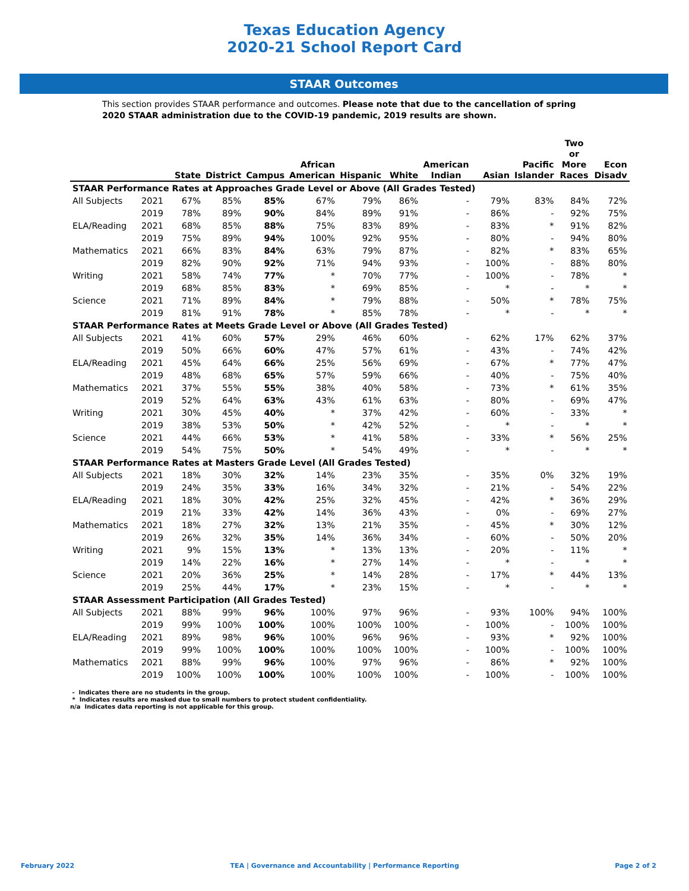Texas Education Agency
2020-21 School Report Card
STAAR Outcomes
This section provides STAAR performance and outcomes. Please note that due to the cancellation of spring 2020 STAAR administration due to the COVID-19 pandemic, 2019 results are shown.
| | | State | District | Campus | African American | Hispanic | White | American Indian | Asian | Pacific Islander | Two or More Races | Econ Disadv |
| --- | --- | --- | --- | --- | --- | --- | --- | --- | --- | --- | --- | --- |
| STAAR Performance Rates at Approaches Grade Level or Above (All Grades Tested) | | | | | | | | | | | | |
| All Subjects | 2021 | 67% | 85% | 85% | 67% | 79% | 86% | - | 79% | 83% | 84% | 72% |
| | 2019 | 78% | 89% | 90% | 84% | 89% | 91% | - | 86% | - | 92% | 75% |
| ELA/Reading | 2021 | 68% | 85% | 88% | 75% | 83% | 89% | - | 83% | * | 91% | 82% |
| | 2019 | 75% | 89% | 94% | 100% | 92% | 95% | - | 80% | - | 94% | 80% |
| Mathematics | 2021 | 66% | 83% | 84% | 63% | 79% | 87% | - | 82% | * | 83% | 65% |
| | 2019 | 82% | 90% | 92% | 71% | 94% | 93% | - | 100% | - | 88% | 80% |
| Writing | 2021 | 58% | 74% | 77% | * | 70% | 77% | - | 100% | - | 78% | * |
| | 2019 | 68% | 85% | 83% | * | 69% | 85% | - | * | - | * | * |
| Science | 2021 | 71% | 89% | 84% | * | 79% | 88% | - | 50% | * | 78% | 75% |
| | 2019 | 81% | 91% | 78% | * | 85% | 78% | - | * | - | * | * |
| STAAR Performance Rates at Meets Grade Level or Above (All Grades Tested) | | | | | | | | | | | | |
| All Subjects | 2021 | 41% | 60% | 57% | 29% | 46% | 60% | - | 62% | 17% | 62% | 37% |
| | 2019 | 50% | 66% | 60% | 47% | 57% | 61% | - | 43% | - | 74% | 42% |
| ELA/Reading | 2021 | 45% | 64% | 66% | 25% | 56% | 69% | - | 67% | * | 77% | 47% |
| | 2019 | 48% | 68% | 65% | 57% | 59% | 66% | - | 40% | - | 75% | 40% |
| Mathematics | 2021 | 37% | 55% | 55% | 38% | 40% | 58% | - | 73% | * | 61% | 35% |
| | 2019 | 52% | 64% | 63% | 43% | 61% | 63% | - | 80% | - | 69% | 47% |
| Writing | 2021 | 30% | 45% | 40% | * | 37% | 42% | - | 60% | - | 33% | * |
| | 2019 | 38% | 53% | 50% | * | 42% | 52% | - | * | - | * | * |
| Science | 2021 | 44% | 66% | 53% | * | 41% | 58% | - | 33% | * | 56% | 25% |
| | 2019 | 54% | 75% | 50% | * | 54% | 49% | - | * | - | * | * |
| STAAR Performance Rates at Masters Grade Level (All Grades Tested) | | | | | | | | | | | | |
| All Subjects | 2021 | 18% | 30% | 32% | 14% | 23% | 35% | - | 35% | 0% | 32% | 19% |
| | 2019 | 24% | 35% | 33% | 16% | 34% | 32% | - | 21% | - | 54% | 22% |
| ELA/Reading | 2021 | 18% | 30% | 42% | 25% | 32% | 45% | - | 42% | * | 36% | 29% |
| | 2019 | 21% | 33% | 42% | 14% | 36% | 43% | - | 0% | - | 69% | 27% |
| Mathematics | 2021 | 18% | 27% | 32% | 13% | 21% | 35% | - | 45% | * | 30% | 12% |
| | 2019 | 26% | 32% | 35% | 14% | 36% | 34% | - | 60% | - | 50% | 20% |
| Writing | 2021 | 9% | 15% | 13% | * | 13% | 13% | - | 20% | - | 11% | * |
| | 2019 | 14% | 22% | 16% | * | 27% | 14% | - | * | - | * | * |
| Science | 2021 | 20% | 36% | 25% | * | 14% | 28% | - | 17% | * | 44% | 13% |
| | 2019 | 25% | 44% | 17% | * | 23% | 15% | - | * | - | * | * |
| STAAR Assessment Participation (All Grades Tested) | | | | | | | | | | | | |
| All Subjects | 2021 | 88% | 99% | 96% | 100% | 97% | 96% | - | 93% | 100% | 94% | 100% |
| | 2019 | 99% | 100% | 100% | 100% | 100% | 100% | - | 100% | - | 100% | 100% |
| ELA/Reading | 2021 | 89% | 98% | 96% | 100% | 96% | 96% | - | 93% | * | 92% | 100% |
| | 2019 | 99% | 100% | 100% | 100% | 100% | 100% | - | 100% | - | 100% | 100% |
| Mathematics | 2021 | 88% | 99% | 96% | 100% | 97% | 96% | - | 86% | * | 92% | 100% |
| | 2019 | 100% | 100% | 100% | 100% | 100% | 100% | - | 100% | - | 100% | 100% |
- Indicates there are no students in the group.
* Indicates results are masked due to small numbers to protect student confidentiality.
n/a Indicates data reporting is not applicable for this group.
February 2022 TEA | Governance and Accountability | Performance Reporting Page 2 of 2